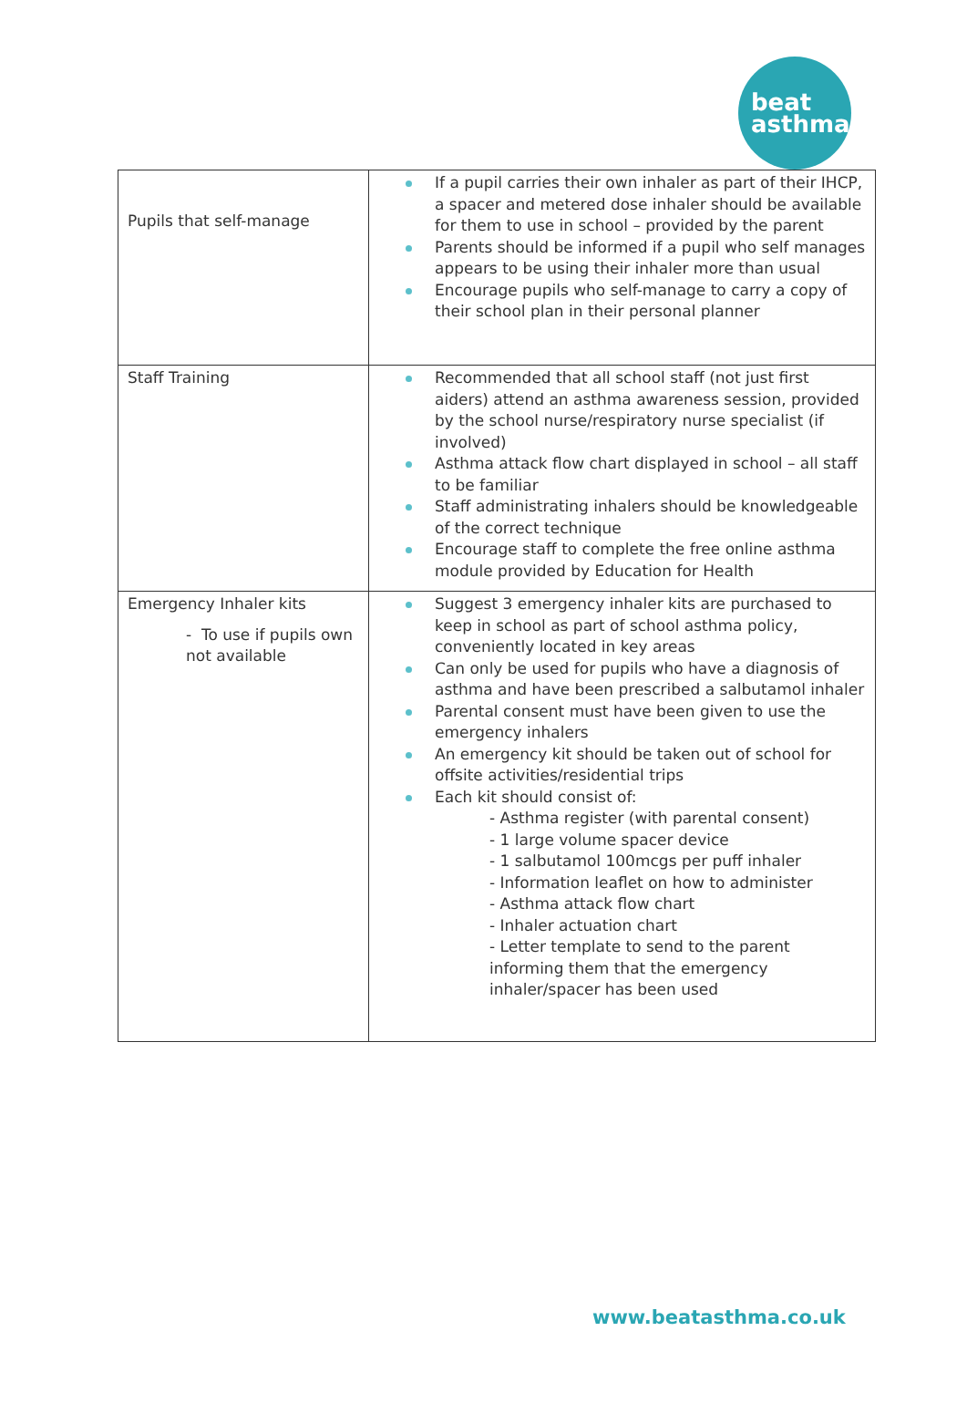beat
asthma
| Pupils that self-manage | If a pupil carries their own inhaler as part of their IHCP, a spacer and metered dose inhaler should be available for them to use in school – provided by the parent Parents should be informed if a pupil who self manages appears to be using their inhaler more than usual Encourage pupils who self-manage to carry a copy of their school plan in their personal planner |
| Staff Training | Recommended that all school staff (not just first aiders) attend an asthma awareness session, provided by the school nurse/respiratory nurse specialist (if involved) Asthma attack flow chart displayed in school – all staff to be familiar Staff administrating inhalers should be knowledgeable of the correct technique Encourage staff to complete the free online asthma module provided by Education for Health |
| Emergency Inhaler kits - To use if pupils own not available | Suggest 3 emergency inhaler kits are purchased to keep in school as part of school asthma policy, conveniently located in key areas Can only be used for pupils who have a diagnosis of asthma and have been prescribed a salbutamol inhaler Parental consent must have been given to use the emergency inhalers An emergency kit should be taken out of school for offsite activities/residential trips Each kit should consist of: - Asthma register (with parental consent) - 1 large volume spacer device - 1 salbutamol 100mcgs per puff inhaler - Information leaflet on how to administer - Asthma attack flow chart - Inhaler actuation chart - Letter template to send to the parent informing them that the emergency inhaler/spacer has been used |
www.beatasthma.co.uk